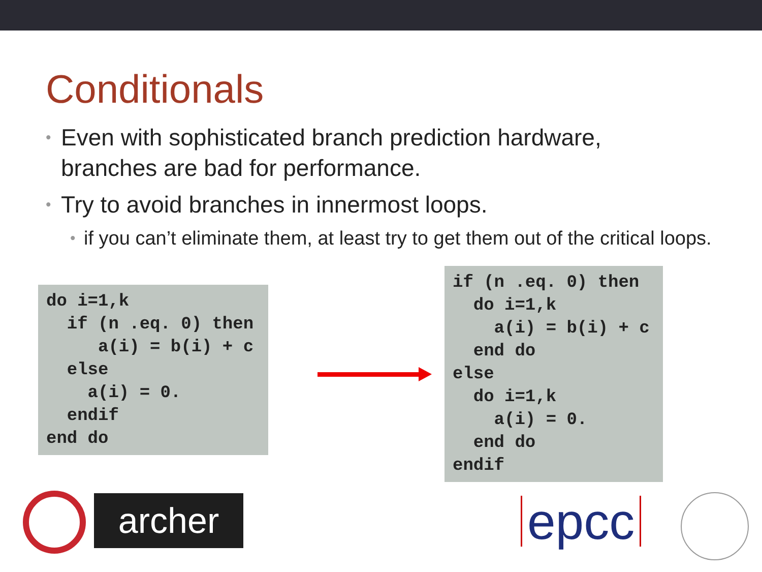Conditionals
• Even with sophisticated branch prediction hardware, branches are bad for performance.
• Try to avoid branches in innermost loops.
• if you can’t eliminate them, at least try to get them out of the critical loops.
do i=1,k
  if (n .eq. 0) then
     a(i) = b(i) + c
  else
    a(i) = 0.
  endif
end do
if (n .eq. 0) then
  do i=1,k
    a(i) = b(i) + c
  end do
else
  do i=1,k
    a(i) = 0.
  end do
endif
archer
epcc